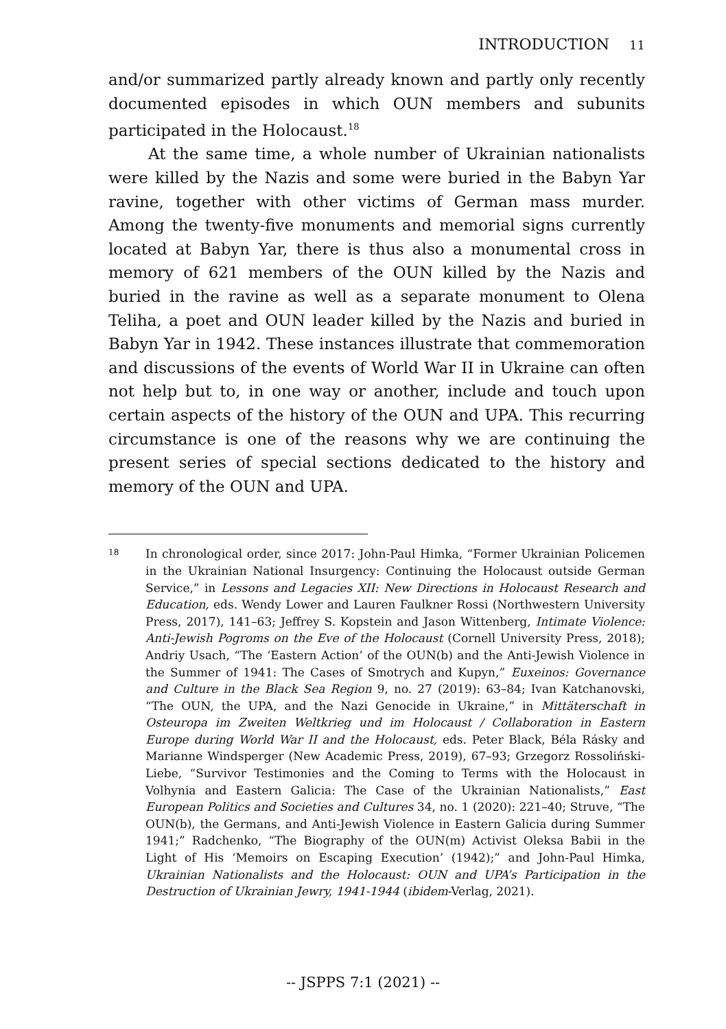INTRODUCTION 11
and/or summarized partly already known and partly only recently documented episodes in which OUN members and subunits participated in the Holocaust.<sup>18</sup>
At the same time, a whole number of Ukrainian nationalists were killed by the Nazis and some were buried in the Babyn Yar ravine, together with other victims of German mass murder. Among the twenty-five monuments and memorial signs currently located at Babyn Yar, there is thus also a monumental cross in memory of 621 members of the OUN killed by the Nazis and buried in the ravine as well as a separate monument to Olena Teliha, a poet and OUN leader killed by the Nazis and buried in Babyn Yar in 1942. These instances illustrate that commemoration and discussions of the events of World War II in Ukraine can often not help but to, in one way or another, include and touch upon certain aspects of the history of the OUN and UPA. This recurring circumstance is one of the reasons why we are continuing the present series of special sections dedicated to the history and memory of the OUN and UPA.
18 In chronological order, since 2017: John-Paul Himka, “Former Ukrainian Policemen in the Ukrainian National Insurgency: Continuing the Holocaust outside German Service,” in Lessons and Legacies XII: New Directions in Holocaust Research and Education, eds. Wendy Lower and Lauren Faulkner Rossi (Northwestern University Press, 2017), 141–63; Jeffrey S. Kopstein and Jason Wittenberg, Intimate Violence: Anti-Jewish Pogroms on the Eve of the Holocaust (Cornell University Press, 2018); Andriy Usach, “The ‘Eastern Action’ of the OUN(b) and the Anti-Jewish Violence in the Summer of 1941: The Cases of Smotrych and Kupyn,” Euxeinos: Governance and Culture in the Black Sea Region 9, no. 27 (2019): 63–84; Ivan Katchanovski, “The OUN, the UPA, and the Nazi Genocide in Ukraine,” in Mittäterschaft in Osteuropa im Zweiten Weltkrieg und im Holocaust / Collaboration in Eastern Europe during World War II and the Holocaust, eds. Peter Black, Béla Rásky and Marianne Windsperger (New Academic Press, 2019), 67–93; Grzegorz Rossoliński-Liebe, “Survivor Testimonies and the Coming to Terms with the Holocaust in Volhynia and Eastern Galicia: The Case of the Ukrainian Nationalists,” East European Politics and Societies and Cultures 34, no. 1 (2020): 221–40; Struve, “The OUN(b), the Germans, and Anti-Jewish Violence in Eastern Galicia during Summer 1941;” Radchenko, “The Biography of the OUN(m) Activist Oleksa Babii in the Light of His ‘Memoirs on Escaping Execution’ (1942);” and John-Paul Himka, Ukrainian Nationalists and the Holocaust: OUN and UPA’s Participation in the Destruction of Ukrainian Jewry, 1941-1944 (ibidem-Verlag, 2021).
-- JSPPS 7:1 (2021) --